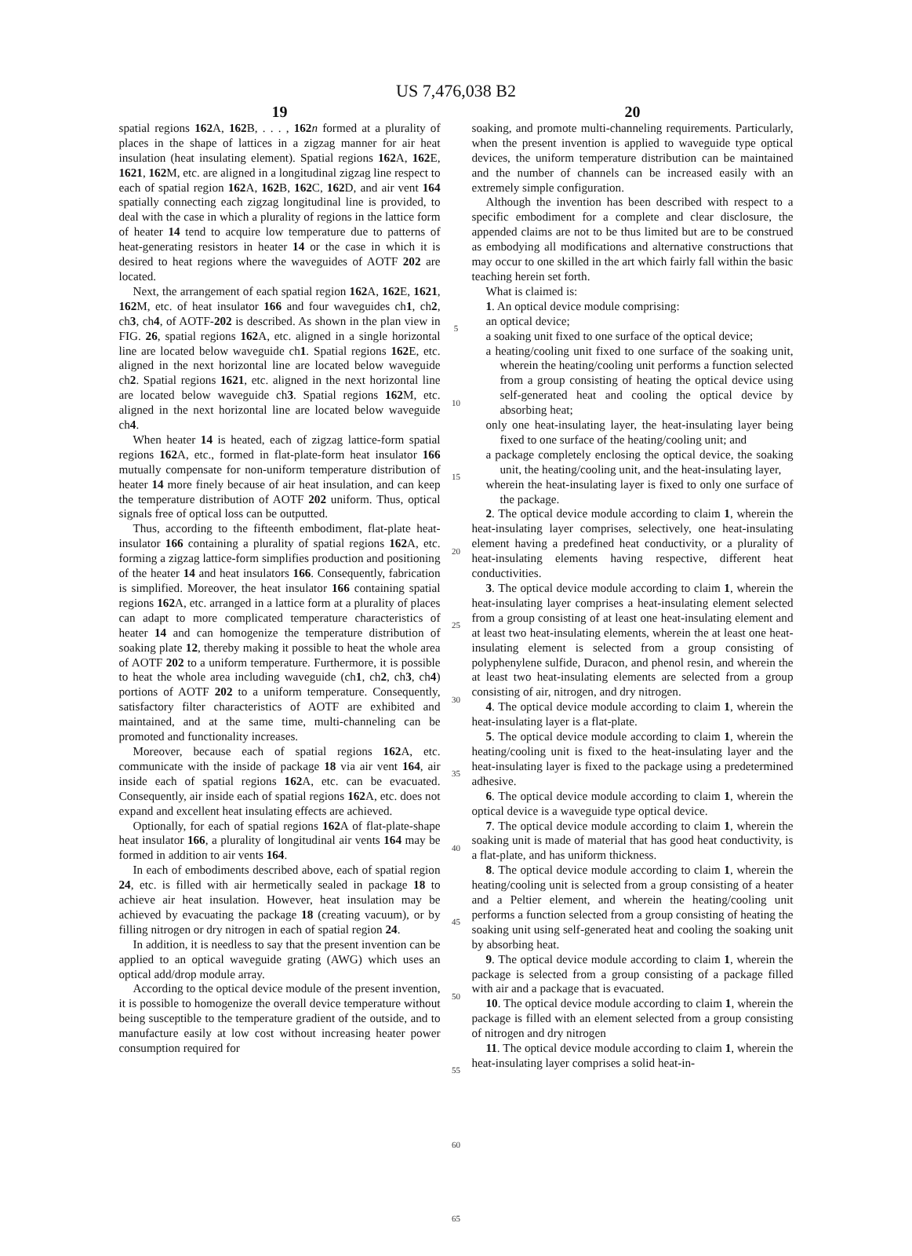US 7,476,038 B2
19
spatial regions 162 A, 162 B, . . . , 162 n formed at a plurality of places in the shape of lattices in a zigzag manner for air heat insulation (heat insulating element). Spatial regions 162 A, 162 E, 1621, 162 M, etc. are aligned in a longitudinal zigzag line respect to each of spatial region 162 A, 162 B, 162 C, 162 D, and air vent 164 spatially connecting each zigzag longitudinal line is provided, to deal with the case in which a plurality of regions in the lattice form of heater 14 tend to acquire low temperature due to patterns of heat-generating resistors in heater 14 or the case in which it is desired to heat regions where the waveguides of AOTF 202 are located.
Next, the arrangement of each spatial region 162 A, 162 E, 1621, 162 M, etc. of heat insulator 166 and four waveguides ch1, ch2, ch3, ch4, of AOTF-202 is described. As shown in the plan view in FIG. 26, spatial regions 162 A, etc. aligned in a single horizontal line are located below waveguide ch1. Spatial regions 162 E, etc. aligned in the next horizontal line are located below waveguide ch2. Spatial regions 1621, etc. aligned in the next horizontal line are located below waveguide ch3. Spatial regions 162 M, etc. aligned in the next horizontal line are located below waveguide ch4.
When heater 14 is heated, each of zigzag lattice-form spatial regions 162 A, etc., formed in flat-plate-form heat insulator 166 mutually compensate for non-uniform temperature distribution of heater 14 more finely because of air heat insulation, and can keep the temperature distribution of AOTF 202 uniform. Thus, optical signals free of optical loss can be outputted.
Thus, according to the fifteenth embodiment, flat-plate heat-insulator 166 containing a plurality of spatial regions 162 A, etc. forming a zigzag lattice-form simplifies production and positioning of the heater 14 and heat insulators 166. Consequently, fabrication is simplified. Moreover, the heat insulator 166 containing spatial regions 162 A, etc. arranged in a lattice form at a plurality of places can adapt to more complicated temperature characteristics of heater 14 and can homogenize the temperature distribution of soaking plate 12, thereby making it possible to heat the whole area of AOTF 202 to a uniform temperature. Furthermore, it is possible to heat the whole area including waveguide (ch1, ch2, ch3, ch4) portions of AOTF 202 to a uniform temperature. Consequently, satisfactory filter characteristics of AOTF are exhibited and maintained, and at the same time, multi-channeling can be promoted and functionality increases.
Moreover, because each of spatial regions 162 A, etc. communicate with the inside of package 18 via air vent 164, air inside each of spatial regions 162 A, etc. can be evacuated. Consequently, air inside each of spatial regions 162 A, etc. does not expand and excellent heat insulating effects are achieved.
Optionally, for each of spatial regions 162 A of flat-plate-shape heat insulator 166, a plurality of longitudinal air vents 164 may be formed in addition to air vents 164.
In each of embodiments described above, each of spatial region 24, etc. is filled with air hermetically sealed in package 18 to achieve air heat insulation. However, heat insulation may be achieved by evacuating the package 18 (creating vacuum), or by filling nitrogen or dry nitrogen in each of spatial region 24.
In addition, it is needless to say that the present invention can be applied to an optical waveguide grating (AWG) which uses an optical add/drop module array.
According to the optical device module of the present invention, it is possible to homogenize the overall device temperature without being susceptible to the temperature gradient of the outside, and to manufacture easily at low cost without increasing heater power consumption required for
5
10
15
20
25
30
35
40
45
50
55
60
65
20
soaking, and promote multi-channeling requirements. Particularly, when the present invention is applied to waveguide type optical devices, the uniform temperature distribution can be maintained and the number of channels can be increased easily with an extremely simple configuration.
Although the invention has been described with respect to a specific embodiment for a complete and clear disclosure, the appended claims are not to be thus limited but are to be construed as embodying all modifications and alternative constructions that may occur to one skilled in the art which fairly fall within the basic teaching herein set forth.
What is claimed is:
1. An optical device module comprising:
an optical device;
a soaking unit fixed to one surface of the optical device;
a heating/cooling unit fixed to one surface of the soaking unit, wherein the heating/cooling unit performs a function selected from a group consisting of heating the optical device using self-generated heat and cooling the optical device by absorbing heat;
only one heat-insulating layer, the heat-insulating layer being fixed to one surface of the heating/cooling unit; and
a package completely enclosing the optical device, the soaking unit, the heating/cooling unit, and the heat-insulating layer,
wherein the heat-insulating layer is fixed to only one surface of the package.
2. The optical device module according to claim 1, wherein the heat-insulating layer comprises, selectively, one heat-insulating element having a predefined heat conductivity, or a plurality of heat-insulating elements having respective, different heat conductivities.
3. The optical device module according to claim 1, wherein the heat-insulating layer comprises a heat-insulating element selected from a group consisting of at least one heat-insulating element and at least two heat-insulating elements, wherein the at least one heat-insulating element is selected from a group consisting of polyphenylene sulfide, Duracon, and phenol resin, and wherein the at least two heat-insulating elements are selected from a group consisting of air, nitrogen, and dry nitrogen.
4. The optical device module according to claim 1, wherein the heat-insulating layer is a flat-plate.
5. The optical device module according to claim 1, wherein the heating/cooling unit is fixed to the heat-insulating layer and the heat-insulating layer is fixed to the package using a predetermined adhesive.
6. The optical device module according to claim 1, wherein the optical device is a waveguide type optical device.
7. The optical device module according to claim 1, wherein the soaking unit is made of material that has good heat conductivity, is a flat-plate, and has uniform thickness.
8. The optical device module according to claim 1, wherein the heating/cooling unit is selected from a group consisting of a heater and a Peltier element, and wherein the heating/cooling unit performs a function selected from a group consisting of heating the soaking unit using self-generated heat and cooling the soaking unit by absorbing heat.
9. The optical device module according to claim 1, wherein the package is selected from a group consisting of a package filled with air and a package that is evacuated.
10. The optical device module according to claim 1, wherein the package is filled with an element selected from a group consisting of nitrogen and dry nitrogen
11. The optical device module according to claim 1, wherein the heat-insulating layer comprises a solid heat-in-